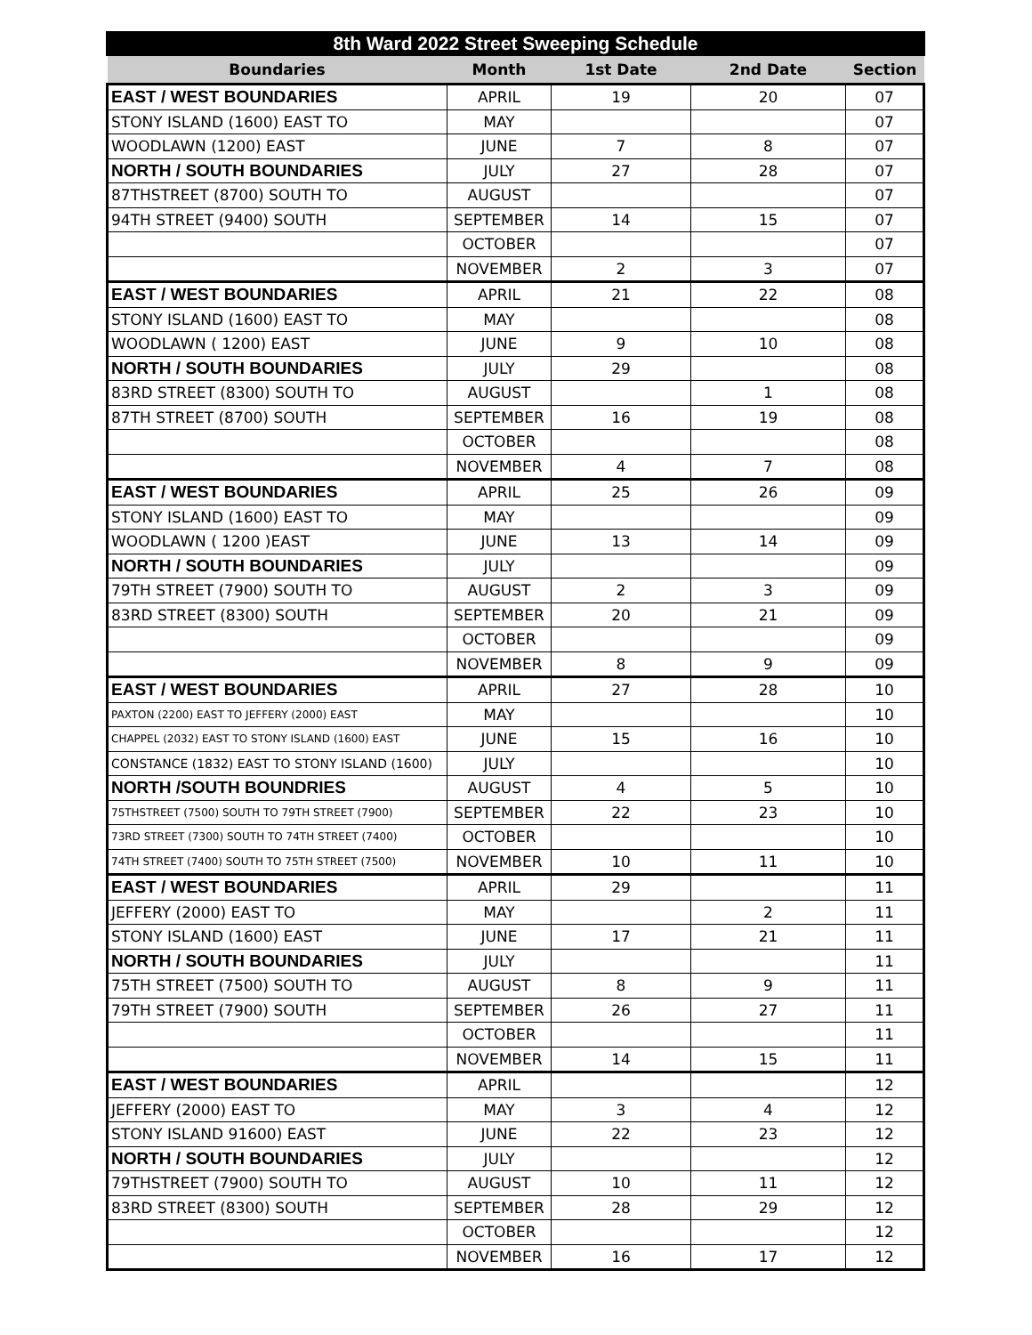8th Ward 2022 Street Sweeping Schedule
| Boundaries | Month | 1st Date | 2nd Date | Section |
| --- | --- | --- | --- | --- |
| EAST / WEST BOUNDARIES | APRIL | 19 | 20 | 07 |
| STONY ISLAND (1600) EAST TO | MAY | | | 07 |
| WOODLAWN (1200) EAST | JUNE | 7 | 8 | 07 |
| NORTH / SOUTH BOUNDARIES | JULY | 27 | 28 | 07 |
| 87THSTREET (8700) SOUTH TO | AUGUST | | | 07 |
| 94TH STREET (9400) SOUTH | SEPTEMBER | 14 | 15 | 07 |
| | OCTOBER | | | 07 |
| | NOVEMBER | 2 | 3 | 07 |
| EAST / WEST BOUNDARIES | APRIL | 21 | 22 | 08 |
| STONY ISLAND (1600) EAST TO | MAY | | | 08 |
| WOODLAWN ( 1200) EAST | JUNE | 9 | 10 | 08 |
| NORTH / SOUTH BOUNDARIES | JULY | 29 | | 08 |
| 83RD STREET (8300) SOUTH TO | AUGUST | | 1 | 08 |
| 87TH STREET (8700) SOUTH | SEPTEMBER | 16 | 19 | 08 |
| | OCTOBER | | | 08 |
| | NOVEMBER | 4 | 7 | 08 |
| EAST / WEST BOUNDARIES | APRIL | 25 | 26 | 09 |
| STONY ISLAND (1600) EAST TO | MAY | | | 09 |
| WOODLAWN ( 1200 )EAST | JUNE | 13 | 14 | 09 |
| NORTH / SOUTH BOUNDARIES | JULY | | | 09 |
| 79TH STREET (7900) SOUTH TO | AUGUST | 2 | 3 | 09 |
| 83RD STREET (8300) SOUTH | SEPTEMBER | 20 | 21 | 09 |
| | OCTOBER | | | 09 |
| | NOVEMBER | 8 | 9 | 09 |
| EAST / WEST BOUNDARIES | APRIL | 27 | 28 | 10 |
| PAXTON (2200) EAST TO JEFFERY (2000) EAST | MAY | | | 10 |
| CHAPPEL (2032) EAST TO STONY ISLAND (1600) EAST | JUNE | 15 | 16 | 10 |
| CONSTANCE (1832) EAST TO STONY ISLAND (1600) | JULY | | | 10 |
| NORTH /SOUTH BOUNDRIES | AUGUST | 4 | 5 | 10 |
| 75THSTREET (7500) SOUTH TO 79TH STREET (7900) | SEPTEMBER | 22 | 23 | 10 |
| 73RD STREET (7300) SOUTH TO 74TH STREET (7400) | OCTOBER | | | 10 |
| 74TH STREET (7400) SOUTH TO 75TH STREET (7500) | NOVEMBER | 10 | 11 | 10 |
| EAST / WEST BOUNDARIES | APRIL | 29 | | 11 |
| JEFFERY (2000) EAST TO | MAY | | 2 | 11 |
| STONY ISLAND (1600) EAST | JUNE | 17 | 21 | 11 |
| NORTH / SOUTH BOUNDARIES | JULY | | | 11 |
| 75TH STREET (7500) SOUTH TO | AUGUST | 8 | 9 | 11 |
| 79TH STREET (7900) SOUTH | SEPTEMBER | 26 | 27 | 11 |
| | OCTOBER | | | 11 |
| | NOVEMBER | 14 | 15 | 11 |
| EAST / WEST BOUNDARIES | APRIL | | | 12 |
| JEFFERY (2000) EAST TO | MAY | 3 | 4 | 12 |
| STONY ISLAND 91600) EAST | JUNE | 22 | 23 | 12 |
| NORTH / SOUTH BOUNDARIES | JULY | | | 12 |
| 79THSTREET (7900) SOUTH TO | AUGUST | 10 | 11 | 12 |
| 83RD STREET (8300) SOUTH | SEPTEMBER | 28 | 29 | 12 |
| | OCTOBER | | | 12 |
| | NOVEMBER | 16 | 17 | 12 |